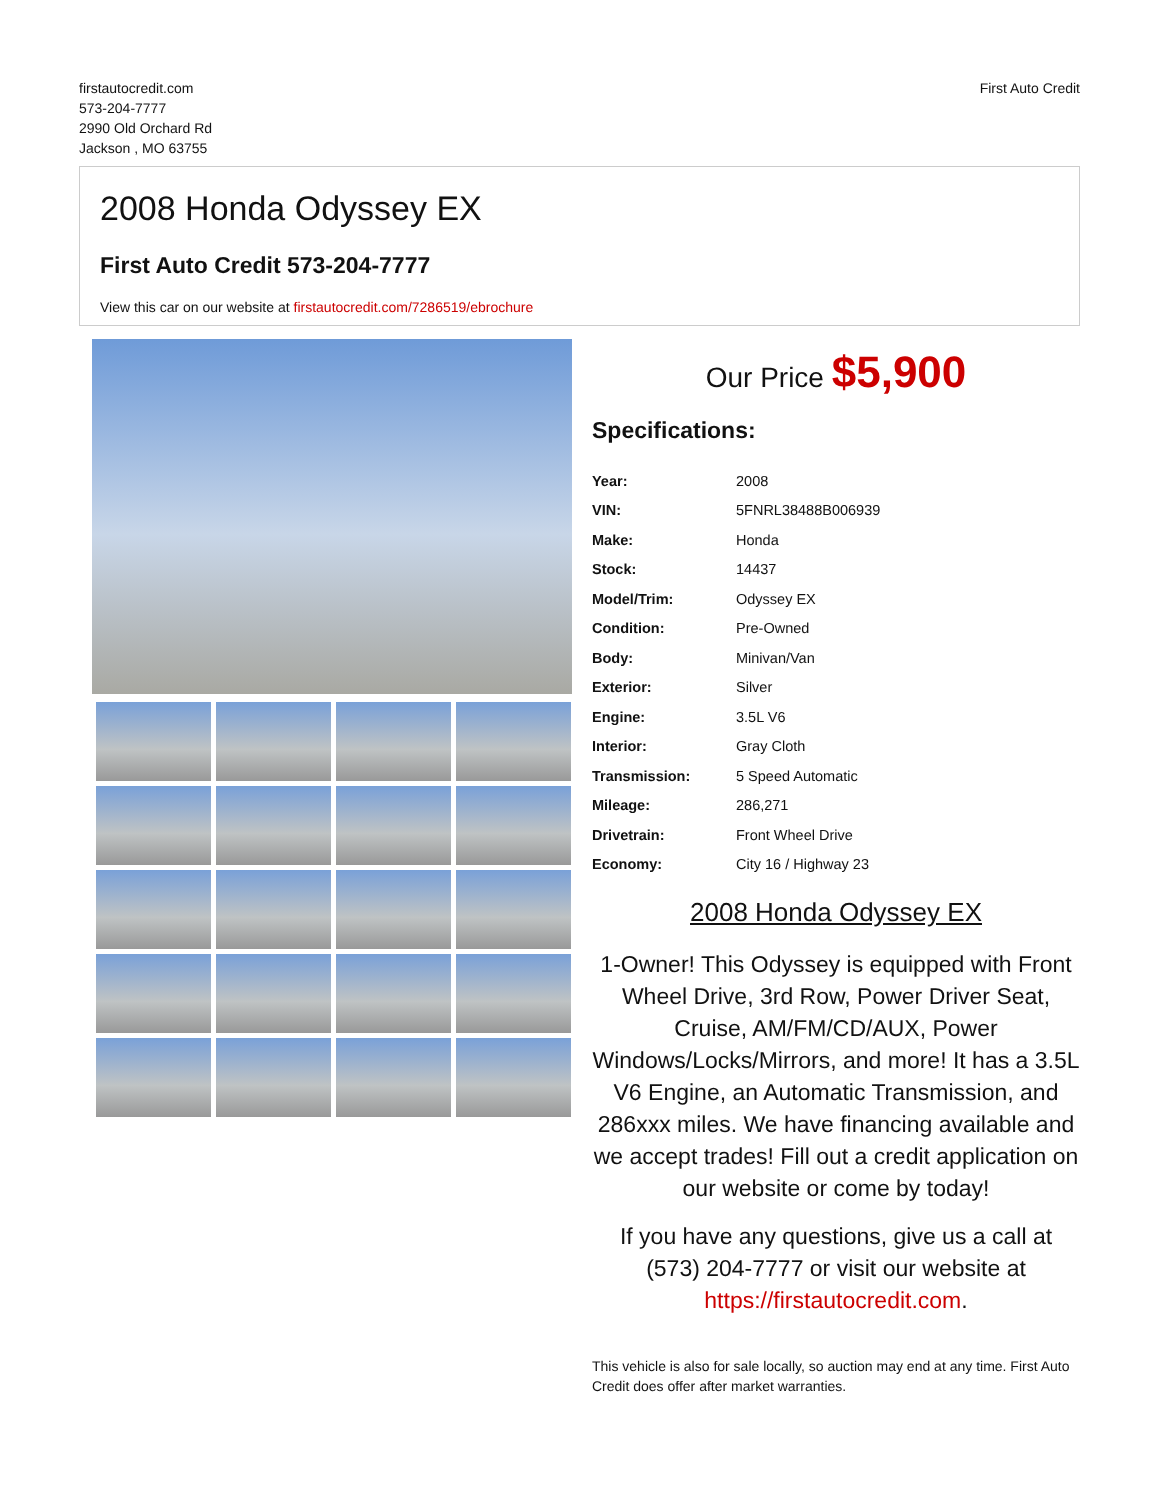firstautocredit.com
573-204-7777
2990 Old Orchard Rd
Jackson , MO 63755
First Auto Credit
2008 Honda Odyssey EX
First Auto Credit 573-204-7777
View this car on our website at firstautocredit.com/7286519/ebrochure
Our Price $5,900
Specifications:
| Year: | 2008 |
| VIN: | 5FNRL38488B006939 |
| Make: | Honda |
| Stock: | 14437 |
| Model/Trim: | Odyssey EX |
| Condition: | Pre-Owned |
| Body: | Minivan/Van |
| Exterior: | Silver |
| Engine: | 3.5L V6 |
| Interior: | Gray Cloth |
| Transmission: | 5 Speed Automatic |
| Mileage: | 286,271 |
| Drivetrain: | Front Wheel Drive |
| Economy: | City 16 / Highway 23 |
2008 Honda Odyssey EX
1-Owner! This Odyssey is equipped with Front Wheel Drive, 3rd Row, Power Driver Seat, Cruise, AM/FM/CD/AUX, Power Windows/Locks/Mirrors, and more! It has a 3.5L V6 Engine, an Automatic Transmission, and 286xxx miles. We have financing available and we accept trades! Fill out a credit application on our website or come by today!
If you have any questions, give us a call at (573) 204-7777 or visit our website at https://firstautocredit.com.
This vehicle is also for sale locally, so auction may end at any time. First Auto Credit does offer after market warranties.